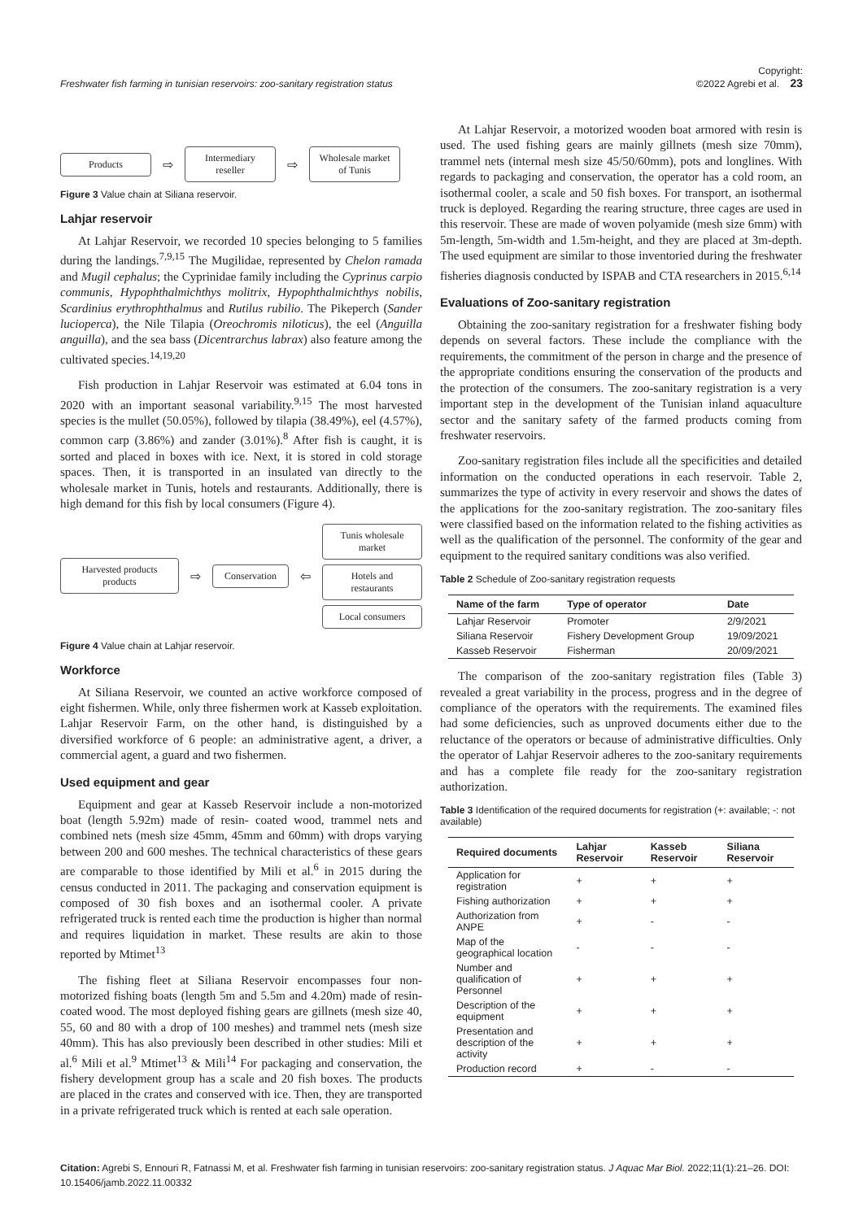Freshwater fish farming in tunisian reservoirs: zoo-sanitary registration status Copyright:
©2022 Agrebi et al. 23
Products ⇨ Intermediary reseller ⇨ Wholesale market of Tunis
Figure 3 Value chain at Siliana reservoir.
Lahjar reservoir
At Lahjar Reservoir, we recorded 10 species belonging to 5 families during the landings.<sup>7,9,15</sup> The Mugilidae, represented by Chelon ramada and Mugil cephalus; the Cyprinidae family including the Cyprinus carpio communis, Hypophthalmichthys molitrix, Hypophthalmichthys nobilis, Scardinius erythrophthalmus and Rutilus rubilio. The Pikeperch (Sander lucioperca), the Nile Tilapia (Oreochromis niloticus), the eel (Anguilla anguilla), and the sea bass (Dicentrarchus labrax) also feature among the cultivated species.<sup>14,19,20</sup>
Fish production in Lahjar Reservoir was estimated at 6.04 tons in 2020 with an important seasonal variability.<sup>9,15</sup> The most harvested species is the mullet (50.05%), followed by tilapia (38.49%), eel (4.57%), common carp (3.86%) and zander (3.01%).<sup>8</sup> After fish is caught, it is sorted and placed in boxes with ice. Next, it is stored in cold storage spaces. Then, it is transported in an insulated van directly to the wholesale market in Tunis, hotels and restaurants. Additionally, there is high demand for this fish by local consumers (Figure 4).
Harvested products products ⇨ Conservation ⇦ Tunis wholesale market
Hotels and restaurants
Local consumers
Figure 4 Value chain at Lahjar reservoir.
Workforce
At Siliana Reservoir, we counted an active workforce composed of eight fishermen. While, only three fishermen work at Kasseb exploitation. Lahjar Reservoir Farm, on the other hand, is distinguished by a diversified workforce of 6 people: an administrative agent, a driver, a commercial agent, a guard and two fishermen.
Used equipment and gear
Equipment and gear at Kasseb Reservoir include a non-motorized boat (length 5.92m) made of resin- coated wood, trammel nets and combined nets (mesh size 45mm, 45mm and 60mm) with drops varying between 200 and 600 meshes. The technical characteristics of these gears are comparable to those identified by Mili et al.<sup>6</sup> in 2015 during the census conducted in 2011. The packaging and conservation equipment is composed of 30 fish boxes and an isothermal cooler. A private refrigerated truck is rented each time the production is higher than normal and requires liquidation in market. These results are akin to those reported by Mtimet<sup>13</sup>
The fishing fleet at Siliana Reservoir encompasses four non-motorized fishing boats (length 5m and 5.5m and 4.20m) made of resin- coated wood. The most deployed fishing gears are gillnets (mesh size 40, 55, 60 and 80 with a drop of 100 meshes) and trammel nets (mesh size 40mm). This has also previously been described in other studies: Mili et al.<sup>6</sup> Mili et al.<sup>9</sup> Mtimet<sup>13</sup> & Mili<sup>14</sup> For packaging and conservation, the fishery development group has a scale and 20 fish boxes. The products are placed in the crates and conserved with ice. Then, they are transported in a private refrigerated truck which is rented at each sale operation.
At Lahjar Reservoir, a motorized wooden boat armored with resin is used. The used fishing gears are mainly gillnets (mesh size 70mm), trammel nets (internal mesh size 45/50/60mm), pots and longlines. With regards to packaging and conservation, the operator has a cold room, an isothermal cooler, a scale and 50 fish boxes. For transport, an isothermal truck is deployed. Regarding the rearing structure, three cages are used in this reservoir. These are made of woven polyamide (mesh size 6mm) with 5m-length, 5m-width and 1.5m-height, and they are placed at 3m-depth. The used equipment are similar to those inventoried during the freshwater fisheries diagnosis conducted by ISPAB and CTA researchers in 2015.<sup>6,14</sup>
Evaluations of Zoo-sanitary registration
Obtaining the zoo-sanitary registration for a freshwater fishing body depends on several factors. These include the compliance with the requirements, the commitment of the person in charge and the presence of the appropriate conditions ensuring the conservation of the products and the protection of the consumers. The zoo-sanitary registration is a very important step in the development of the Tunisian inland aquaculture sector and the sanitary safety of the farmed products coming from freshwater reservoirs.
Zoo-sanitary registration files include all the specificities and detailed information on the conducted operations in each reservoir. Table 2, summarizes the type of activity in every reservoir and shows the dates of the applications for the zoo-sanitary registration. The zoo-sanitary files were classified based on the information related to the fishing activities as well as the qualification of the personnel. The conformity of the gear and equipment to the required sanitary conditions was also verified.
Table 2 Schedule of Zoo-sanitary registration requests
| Name of the farm | Type of operator | Date |
| --- | --- | --- |
| Lahjar Reservoir | Promoter | 2/9/2021 |
| Siliana Reservoir | Fishery Development Group | 19/09/2021 |
| Kasseb Reservoir | Fisherman | 20/09/2021 |
The comparison of the zoo-sanitary registration files (Table 3) revealed a great variability in the process, progress and in the degree of compliance of the operators with the requirements. The examined files had some deficiencies, such as unproved documents either due to the reluctance of the operators or because of administrative difficulties. Only the operator of Lahjar Reservoir adheres to the zoo-sanitary requirements and has a complete file ready for the zoo-sanitary registration authorization.
Table 3 Identification of the required documents for registration (+: available; -: not available)
| Required documents | Lahjar Reservoir | Kasseb Reservoir | Siliana Reservoir |
| --- | --- | --- | --- |
| Application for registration | + | + | + |
| Fishing authorization | + | + | + |
| Authorization from ANPE | + | - | - |
| Map of the geographical location | - | - | - |
| Number and qualification of Personnel | + | + | + |
| Description of the equipment | + | + | + |
| Presentation and description of the activity | + | + | + |
| Production record | + | - | - |
Citation: Agrebi S, Ennouri R, Fatnassi M, et al. Freshwater fish farming in tunisian reservoirs: zoo-sanitary registration status. J Aquac Mar Biol. 2022;11(1):21‒26. DOI: 10.15406/jamb.2022.11.00332